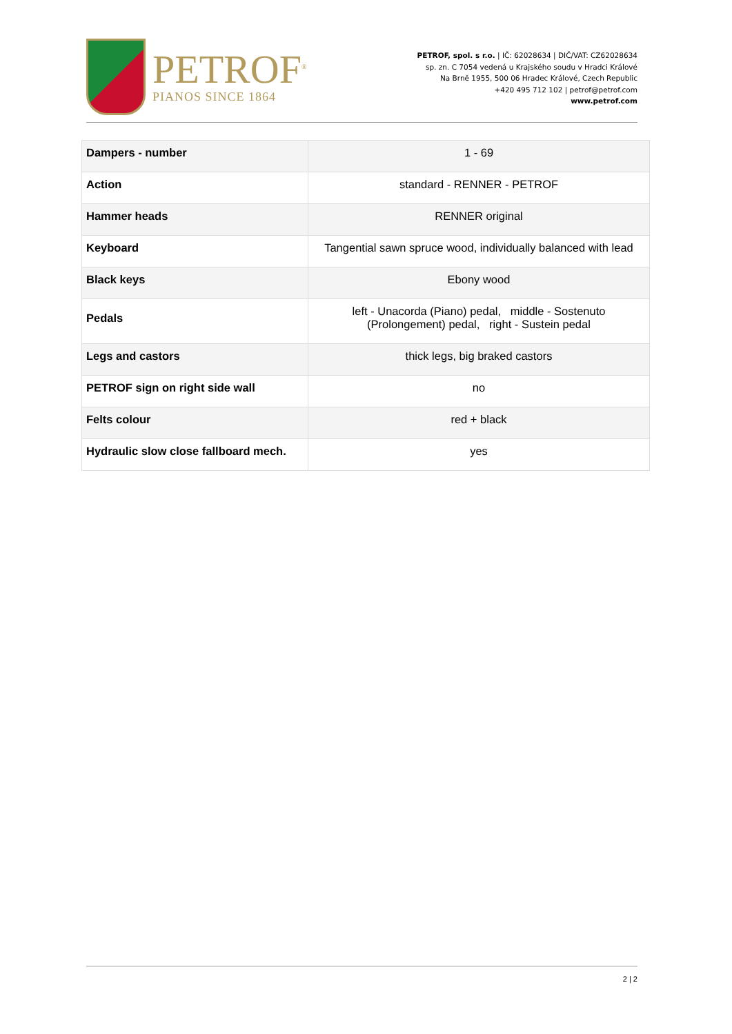PETROF<sup>®</sup>
PIANOS SINCE 1864
PETROF, spol. s r.o. | IČ: 62028634 | DIČ/VAT: CZ62028634
sp. zn. C 7054 vedená u Krajského soudu v Hradci Králové
Na Brně 1955, 500 06 Hradec Králové, Czech Republic
+420 495 712 102 | petrof@petrof.com
www.petrof.com
| Dampers - number | 1 - 69 |
| Action | standard - RENNER - PETROF |
| Hammer heads | RENNER original |
| Keyboard | Tangential sawn spruce wood, individually balanced with lead |
| Black keys | Ebony wood |
| Pedals | left - Unacorda (Piano) pedal, middle - Sostenuto (Prolongement) pedal, right - Sustein pedal |
| Legs and castors | thick legs, big braked castors |
| PETROF sign on right side wall | no |
| Felts colour | red + black |
| Hydraulic slow close fallboard mech. | yes |
2 | 2